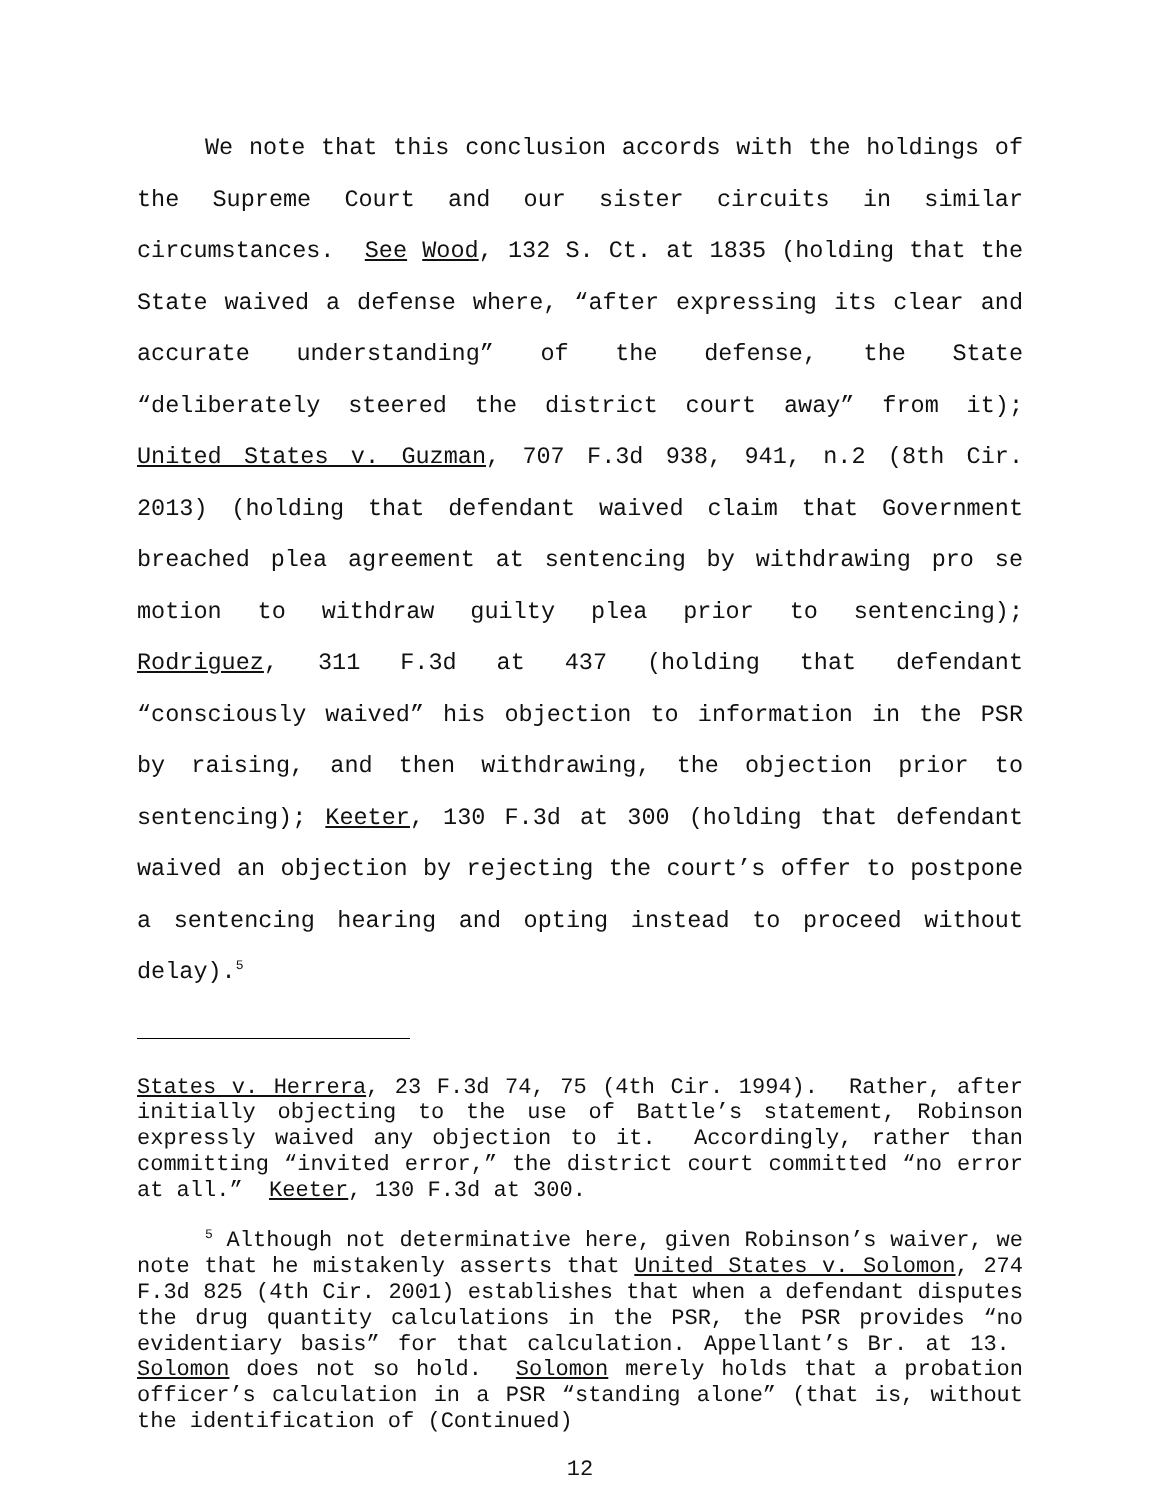We note that this conclusion accords with the holdings of the Supreme Court and our sister circuits in similar circumstances. See Wood, 132 S. Ct. at 1835 (holding that the State waived a defense where, “after expressing its clear and accurate understanding” of the defense, the State “deliberately steered the district court away” from it); United States v. Guzman, 707 F.3d 938, 941, n.2 (8th Cir. 2013) (holding that defendant waived claim that Government breached plea agreement at sentencing by withdrawing pro se motion to withdraw guilty plea prior to sentencing); Rodriguez, 311 F.3d at 437 (holding that defendant “consciously waived” his objection to information in the PSR by raising, and then withdrawing, the objection prior to sentencing); Keeter, 130 F.3d at 300 (holding that defendant waived an objection by rejecting the court’s offer to postpone a sentencing hearing and opting instead to proceed without delay).<sup>5</sup>
States v. Herrera, 23 F.3d 74, 75 (4th Cir. 1994). Rather, after initially objecting to the use of Battle’s statement, Robinson expressly waived any objection to it. Accordingly, rather than committing “invited error,” the district court committed “no error at all.” Keeter, 130 F.3d at 300.
<sup>5</sup> Although not determinative here, given Robinson’s waiver, we note that he mistakenly asserts that United States v. Solomon, 274 F.3d 825 (4th Cir. 2001) establishes that when a defendant disputes the drug quantity calculations in the PSR, the PSR provides “no evidentiary basis” for that calculation. Appellant’s Br. at 13. Solomon does not so hold. Solomon merely holds that a probation officer’s calculation in a PSR “standing alone” (that is, without the identification of (Continued)
12